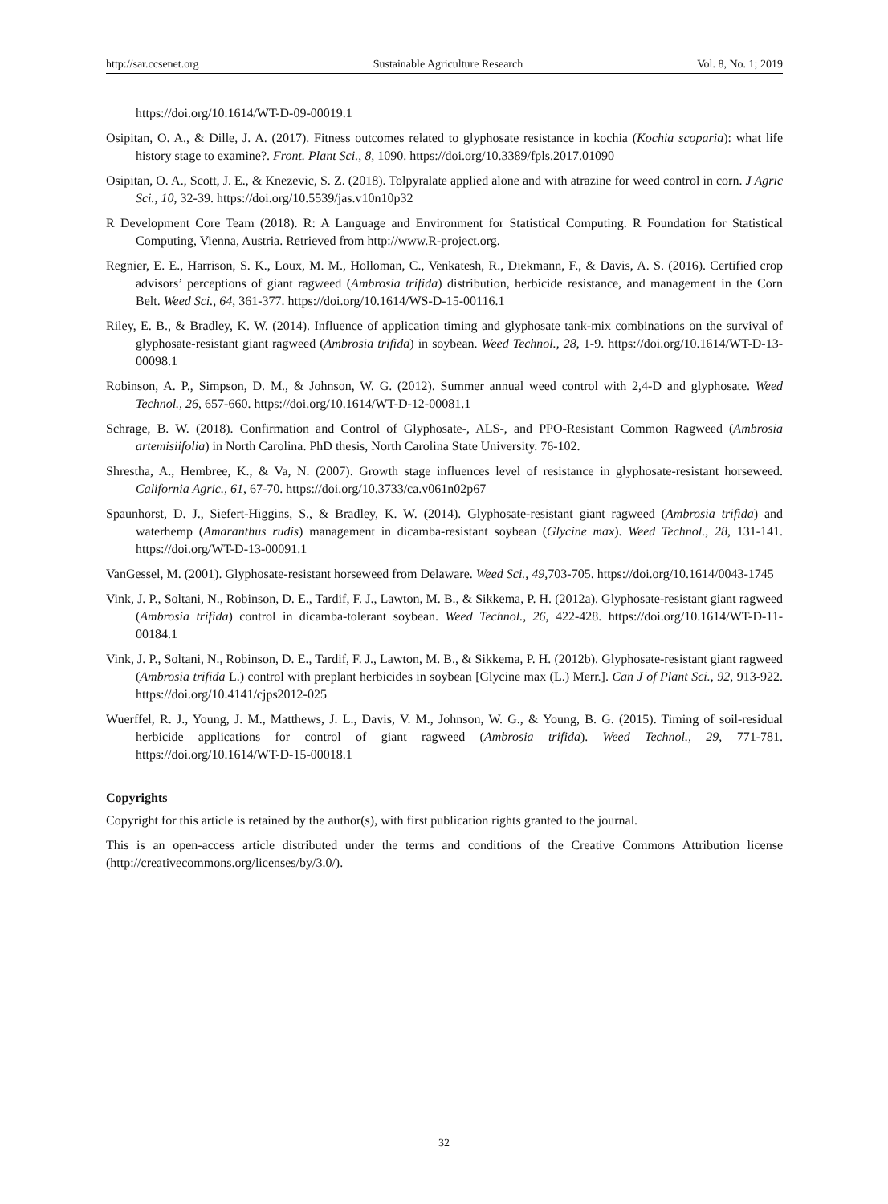http://sar.ccsenet.org Sustainable Agriculture Research Vol. 8, No. 1; 2019
https://doi.org/10.1614/WT-D-09-00019.1
Osipitan, O. A., & Dille, J. A. (2017). Fitness outcomes related to glyphosate resistance in kochia (Kochia scoparia): what life history stage to examine?. Front. Plant Sci., 8, 1090. https://doi.org/10.3389/fpls.2017.01090
Osipitan, O. A., Scott, J. E., & Knezevic, S. Z. (2018). Tolpyralate applied alone and with atrazine for weed control in corn. J Agric Sci., 10, 32-39. https://doi.org/10.5539/jas.v10n10p32
R Development Core Team (2018). R: A Language and Environment for Statistical Computing. R Foundation for Statistical Computing, Vienna, Austria. Retrieved from http://www.R-project.org.
Regnier, E. E., Harrison, S. K., Loux, M. M., Holloman, C., Venkatesh, R., Diekmann, F., & Davis, A. S. (2016). Certified crop advisors’ perceptions of giant ragweed (Ambrosia trifida) distribution, herbicide resistance, and management in the Corn Belt. Weed Sci., 64, 361-377. https://doi.org/10.1614/WS-D-15-00116.1
Riley, E. B., & Bradley, K. W. (2014). Influence of application timing and glyphosate tank-mix combinations on the survival of glyphosate-resistant giant ragweed (Ambrosia trifida) in soybean. Weed Technol., 28, 1-9. https://doi.org/10.1614/WT-D-13-00098.1
Robinson, A. P., Simpson, D. M., & Johnson, W. G. (2012). Summer annual weed control with 2,4-D and glyphosate. Weed Technol., 26, 657-660. https://doi.org/10.1614/WT-D-12-00081.1
Schrage, B. W. (2018). Confirmation and Control of Glyphosate-, ALS-, and PPO-Resistant Common Ragweed (Ambrosia artemisiifolia) in North Carolina. PhD thesis, North Carolina State University. 76-102.
Shrestha, A., Hembree, K., & Va, N. (2007). Growth stage influences level of resistance in glyphosate-resistant horseweed. California Agric., 61, 67-70. https://doi.org/10.3733/ca.v061n02p67
Spaunhorst, D. J., Siefert-Higgins, S., & Bradley, K. W. (2014). Glyphosate-resistant giant ragweed (Ambrosia trifida) and waterhemp (Amaranthus rudis) management in dicamba-resistant soybean (Glycine max). Weed Technol., 28, 131-141. https://doi.org/WT-D-13-00091.1
VanGessel, M. (2001). Glyphosate-resistant horseweed from Delaware. Weed Sci., 49, 703-705. https://doi.org/10.1614/0043-1745
Vink, J. P., Soltani, N., Robinson, D. E., Tardif, F. J., Lawton, M. B., & Sikkema, P. H. (2012a). Glyphosate-resistant giant ragweed (Ambrosia trifida) control in dicamba-tolerant soybean. Weed Technol., 26, 422-428. https://doi.org/10.1614/WT-D-11-00184.1
Vink, J. P., Soltani, N., Robinson, D. E., Tardif, F. J., Lawton, M. B., & Sikkema, P. H. (2012b). Glyphosate-resistant giant ragweed (Ambrosia trifida L.) control with preplant herbicides in soybean [Glycine max (L.) Merr.]. Can J of Plant Sci., 92, 913-922. https://doi.org/10.4141/cjps2012-025
Wuerffel, R. J., Young, J. M., Matthews, J. L., Davis, V. M., Johnson, W. G., & Young, B. G. (2015). Timing of soil-residual herbicide applications for control of giant ragweed (Ambrosia trifida). Weed Technol., 29, 771-781. https://doi.org/10.1614/WT-D-15-00018.1
Copyrights
Copyright for this article is retained by the author(s), with first publication rights granted to the journal.
This is an open-access article distributed under the terms and conditions of the Creative Commons Attribution license (http://creativecommons.org/licenses/by/3.0/).
32